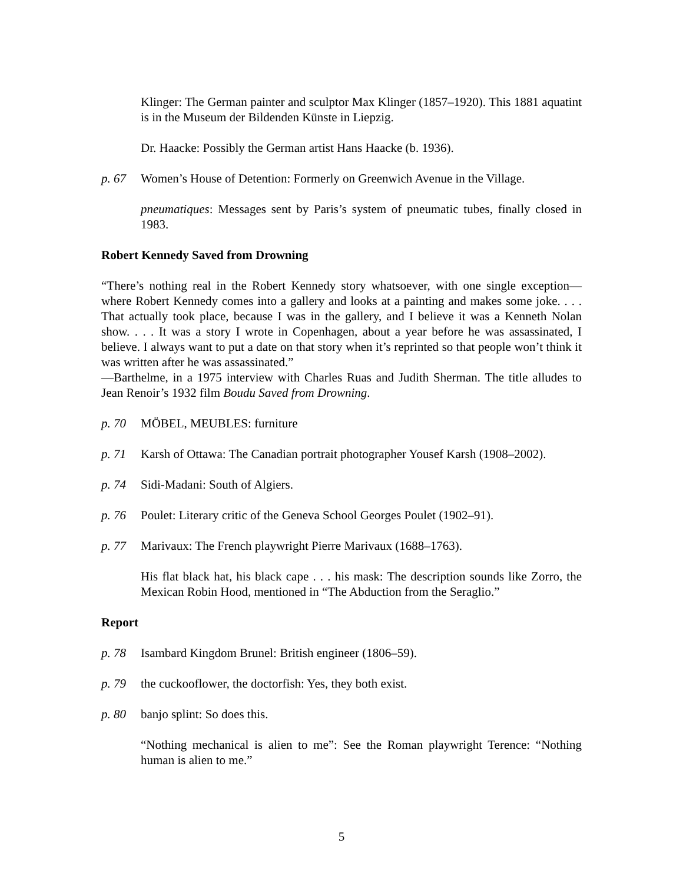Klinger: The German painter and sculptor Max Klinger (1857–1920). This 1881 aquatint is in the Museum der Bildenden Künste in Liepzig.
Dr. Haacke: Possibly the German artist Hans Haacke (b. 1936).
p. 67 Women’s House of Detention: Formerly on Greenwich Avenue in the Village.
pneumatiques: Messages sent by Paris’s system of pneumatic tubes, finally closed in 1983.
Robert Kennedy Saved from Drowning
“There’s nothing real in the Robert Kennedy story whatsoever, with one single exception—where Robert Kennedy comes into a gallery and looks at a painting and makes some joke. . . . That actually took place, because I was in the gallery, and I believe it was a Kenneth Nolan show. . . . It was a story I wrote in Copenhagen, about a year before he was assassinated, I believe. I always want to put a date on that story when it’s reprinted so that people won’t think it was written after he was assassinated.”
—Barthelme, in a 1975 interview with Charles Ruas and Judith Sherman. The title alludes to Jean Renoir’s 1932 film Boudu Saved from Drowning.
p. 70 MÖBEL, MEUBLES: furniture
p. 71 Karsh of Ottawa: The Canadian portrait photographer Yousef Karsh (1908–2002).
p. 74 Sidi-Madani: South of Algiers.
p. 76 Poulet: Literary critic of the Geneva School Georges Poulet (1902–91).
p. 77 Marivaux: The French playwright Pierre Marivaux (1688–1763).
His flat black hat, his black cape . . . his mask: The description sounds like Zorro, the Mexican Robin Hood, mentioned in “The Abduction from the Seraglio.”
Report
p. 78 Isambard Kingdom Brunel: British engineer (1806–59).
p. 79 the cuckooflower, the doctorfish: Yes, they both exist.
p. 80 banjo splint: So does this.
“Nothing mechanical is alien to me”: See the Roman playwright Terence: “Nothing human is alien to me.”
5